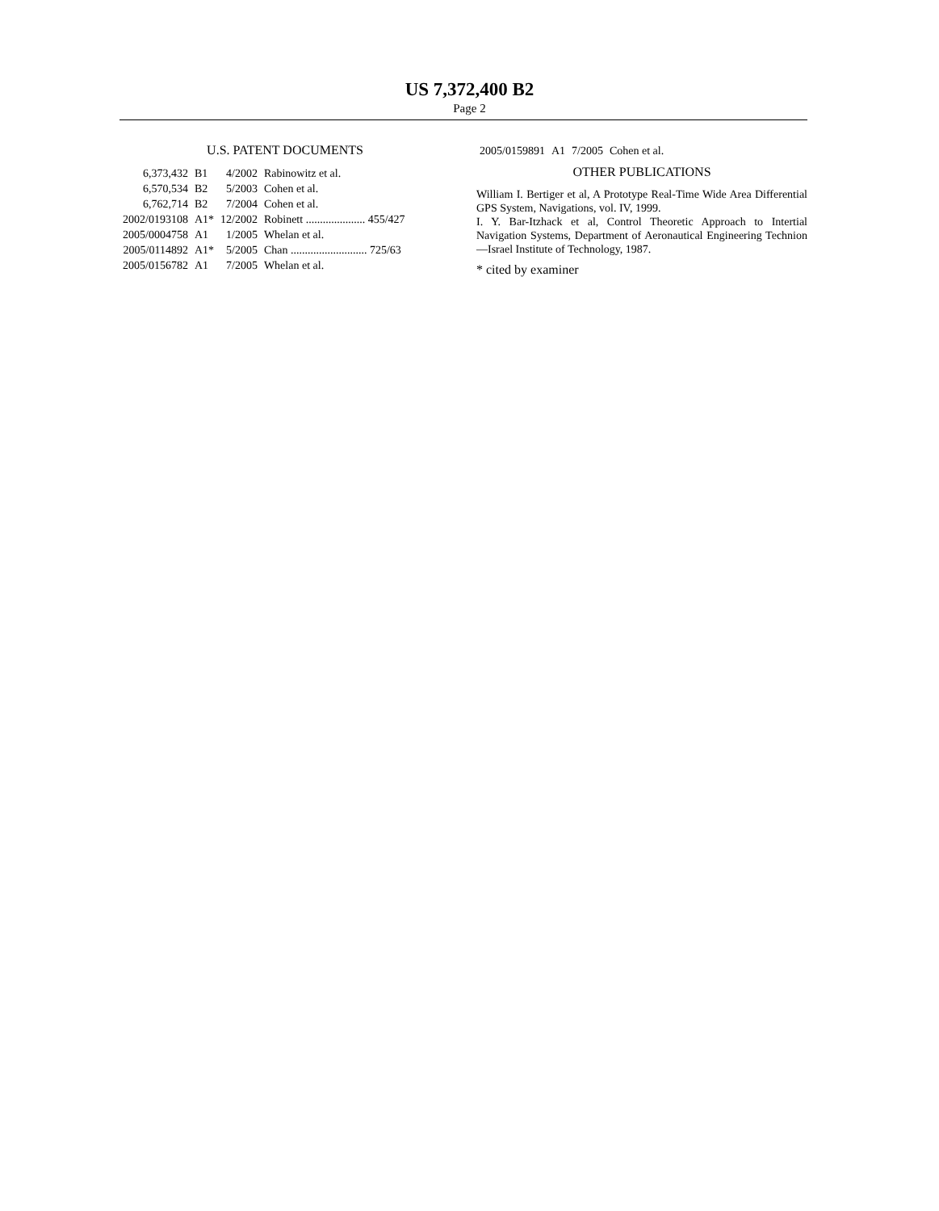US 7,372,400 B2
Page 2
U.S. PATENT DOCUMENTS
| 6,373,432 | B1 | 4/2002 | Rabinowitz et al. |
| 6,570,534 | B2 | 5/2003 | Cohen et al. |
| 6,762,714 | B2 | 7/2004 | Cohen et al. |
| 2002/0193108 | A1* | 12/2002 | Robinett ..................... 455/427 |
| 2005/0004758 | A1 | 1/2005 | Whelan et al. |
| 2005/0114892 | A1* | 5/2005 | Chan ........................... 725/63 |
| 2005/0156782 | A1 | 7/2005 | Whelan et al. |
| 2005/0159891 | A1 | 7/2005 | Cohen et al. |
OTHER PUBLICATIONS
William I. Bertiger et al, A Prototype Real-Time Wide Area Differential GPS System, Navigations, vol. IV, 1999.
I. Y. Bar-Itzhack et al, Control Theoretic Approach to Intertial Navigation Systems, Department of Aeronautical Engineering Technion—Israel Institute of Technology, 1987.
* cited by examiner